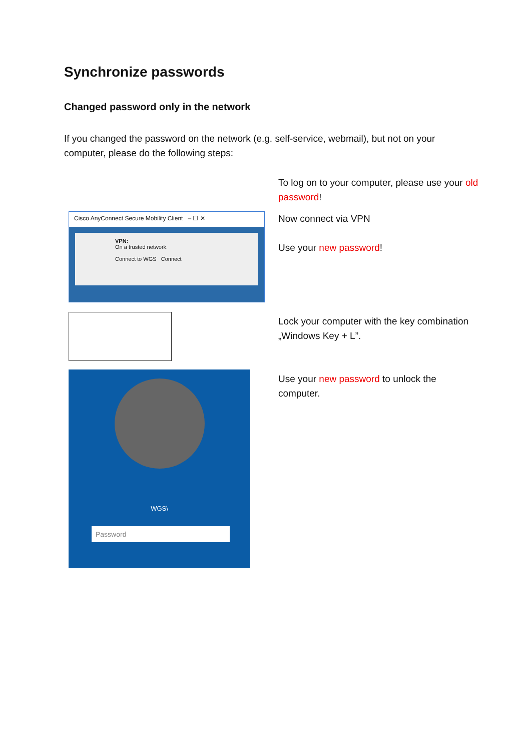Synchronize passwords
Changed password only in the network
If you changed the password on the network (e.g. self-service, webmail), but not on your computer, please do the following steps:
To log on to your computer, please use your old password!
Cisco AnyConnect Secure Mobility Client – ☐ ✕
VPN:
On a trusted network.
Connect to WGS Connect
Now connect via VPN
Use your new password!
Lock your computer with the key combination „Windows Key + L”.
WGS\
Password
Use your new password to unlock the computer.